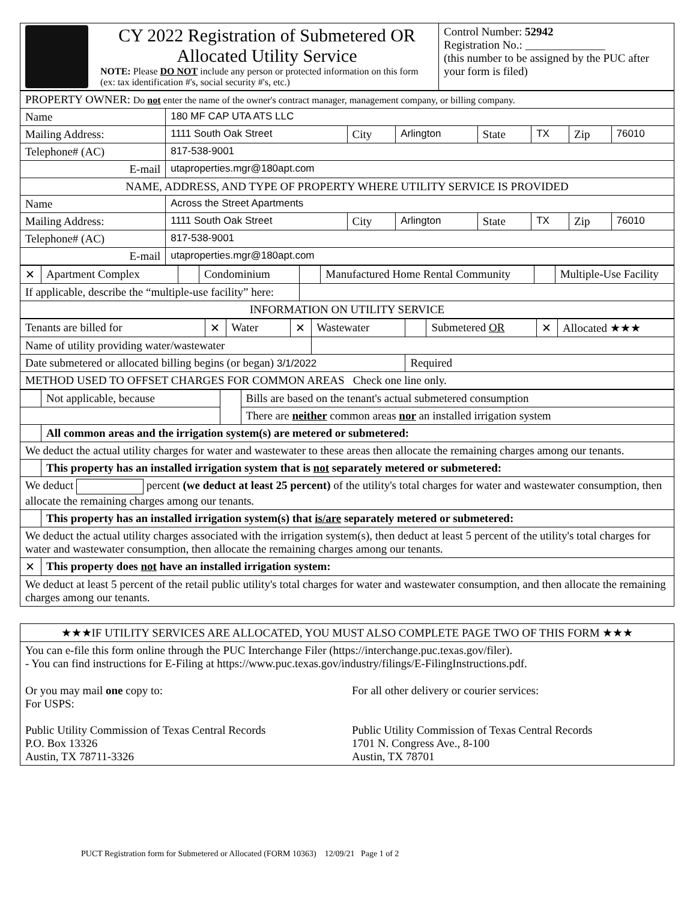| CY 2022 Registration of Submetered OR Allocated Utility Service NOTE: Please DO NOT include any person or protected information on this form (ex: tax identification #'s, social security #'s, etc.) | Control Number: 52942 Registration No.: ______________ (this number to be assigned by the PUC after your form is filed) |
| PROPERTY OWNER: Do not enter the name of the owner's contract manager, management company, or billing company. | | | | | | | |
| Name | 180 MF CAP UTA ATS LLC | | | | | | |
| Mailing Address: | 1111 South Oak Street | City | Arlington | State | TX | Zip | 76010 |
| Telephone# (AC) | 817-538-9001 | | | | | | |
| E-mail | utaproperties.mgr@180apt.com | | | | | | |
| NAME, ADDRESS, AND TYPE OF PROPERTY WHERE UTILITY SERVICE IS PROVIDED | | | | | | | |
| Name | Across the Street Apartments | | | | | | |
| Mailing Address: | 1111 South Oak Street | City | Arlington | State | TX | Zip | 76010 |
| Telephone# (AC) | 817-538-9001 | | | | | | |
| E-mail | utaproperties.mgr@180apt.com | | | | | | |
| ✕ | Apartment Complex | | Condominium | | Manufactured Home Rental Community | | Multiple-Use Facility |
| If applicable, describe the “multiple-use facility” here: | | | | | | | |
| INFORMATION ON UTILITY SERVICE | | | | | | | |
| Tenants are billed for | ✕ | Water | ✕ | Wastewater | | Submetered OR | ✕ | Allocated ★★★ |
| Name of utility providing water/wastewater | | | | | | | | |
| Date submetered or allocated billing begins (or began) 3/1/2022 | | | | | Required | | | |
| METHOD USED TO OFFSET CHARGES FOR COMMON AREAS Check one line only. | | | | | | | | |
| | Not applicable, because | | Bills are based on the tenant's actual submetered consumption |
| | | | There are neither common areas nor an installed irrigation system |
| | All common areas and the irrigation system(s) are metered or submetered: | | |
| We deduct the actual utility charges for water and wastewater to these areas then allocate the remaining charges among our tenants. | | | |
| | This property has an installed irrigation system that is not separately metered or submetered: | | |
| We deduct percent (we deduct at least 25 percent) of the utility's total charges for water and wastewater consumption, then allocate the remaining charges among our tenants. | | | |
| | This property has an installed irrigation system(s) that is/are separately metered or submetered: | | |
| We deduct the actual utility charges associated with the irrigation system(s), then deduct at least 5 percent of the utility's total charges for water and wastewater consumption, then allocate the remaining charges among our tenants. | | | |
| ✕ | This property does not have an installed irrigation system: | | |
| We deduct at least 5 percent of the retail public utility's total charges for water and wastewater consumption, and then allocate the remaining charges among our tenants. | | | |
| ★★★IF UTILITY SERVICES ARE ALLOCATED, YOU MUST ALSO COMPLETE PAGE TWO OF THIS FORM ★★★ | |
| You can e-file this form online through the PUC Interchange Filer (https://interchange.puc.texas.gov/filer). - You can find instructions for E-Filing at https://www.puc.texas.gov/industry/filings/E-FilingInstructions.pdf. | |
| Or you may mail one copy to: For USPS: Public Utility Commission of Texas Central Records P.O. Box 13326 Austin, TX 78711-3326 | For all other delivery or courier services: Public Utility Commission of Texas Central Records 1701 N. Congress Ave., 8-100 Austin, TX 78701 |
PUCT Registration form for Submetered or Allocated (FORM 10363) 12/09/21 Page 1 of 2